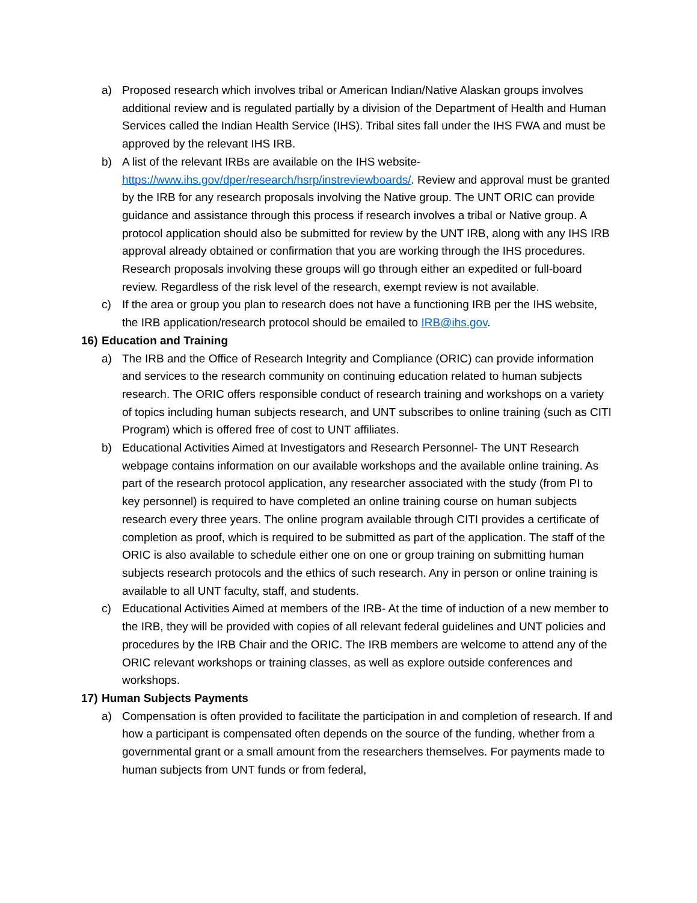a) Proposed research which involves tribal or American Indian/Native Alaskan groups involves additional review and is regulated partially by a division of the Department of Health and Human Services called the Indian Health Service (IHS). Tribal sites fall under the IHS FWA and must be approved by the relevant IHS IRB.
b) A list of the relevant IRBs are available on the IHS website- https://www.ihs.gov/dper/research/hsrp/instreviewboards/. Review and approval must be granted by the IRB for any research proposals involving the Native group. The UNT ORIC can provide guidance and assistance through this process if research involves a tribal or Native group. A protocol application should also be submitted for review by the UNT IRB, along with any IHS IRB approval already obtained or confirmation that you are working through the IHS procedures. Research proposals involving these groups will go through either an expedited or full-board review. Regardless of the risk level of the research, exempt review is not available.
c) If the area or group you plan to research does not have a functioning IRB per the IHS website, the IRB application/research protocol should be emailed to IRB@ihs.gov.
16)
Education and Training
a) The IRB and the Office of Research Integrity and Compliance (ORIC) can provide information and services to the research community on continuing education related to human subjects research. The ORIC offers responsible conduct of research training and workshops on a variety of topics including human subjects research, and UNT subscribes to online training (such as CITI Program) which is offered free of cost to UNT affiliates.
b) Educational Activities Aimed at Investigators and Research Personnel- The UNT Research webpage contains information on our available workshops and the available online training. As part of the research protocol application, any researcher associated with the study (from PI to key personnel) is required to have completed an online training course on human subjects research every three years. The online program available through CITI provides a certificate of completion as proof, which is required to be submitted as part of the application. The staff of the ORIC is also available to schedule either one on one or group training on submitting human subjects research protocols and the ethics of such research. Any in person or online training is available to all UNT faculty, staff, and students.
c) Educational Activities Aimed at members of the IRB- At the time of induction of a new member to the IRB, they will be provided with copies of all relevant federal guidelines and UNT policies and procedures by the IRB Chair and the ORIC. The IRB members are welcome to attend any of the ORIC relevant workshops or training classes, as well as explore outside conferences and workshops.
17)
Human Subjects Payments
a) Compensation is often provided to facilitate the participation in and completion of research. If and how a participant is compensated often depends on the source of the funding, whether from a governmental grant or a small amount from the researchers themselves. For payments made to human subjects from UNT funds or from federal,